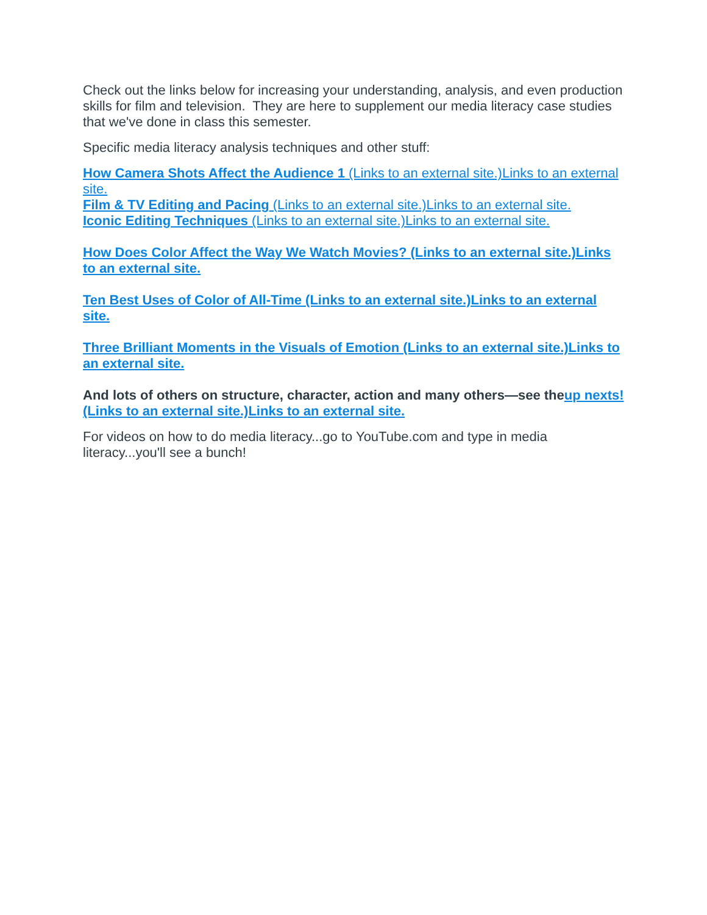Check out the links below for increasing your understanding, analysis, and even production skills for film and television. They are here to supplement our media literacy case studies that we've done in class this semester.
Specific media literacy analysis techniques and other stuff:
How Camera Shots Affect the Audience 1 (Links to an external site.)Links to an external site.
Film & TV Editing and Pacing (Links to an external site.)Links to an external site.
Iconic Editing Techniques (Links to an external site.)Links to an external site.
How Does Color Affect the Way We Watch Movies? (Links to an external site.)Links to an external site.
Ten Best Uses of Color of All-Time (Links to an external site.)Links to an external site.
Three Brilliant Moments in the Visuals of Emotion (Links to an external site.)Links to an external site.
And lots of others on structure, character, action and many others—see the up nexts! (Links to an external site.)Links to an external site.
For videos on how to do media literacy...go to YouTube.com and type in media literacy...you'll see a bunch!